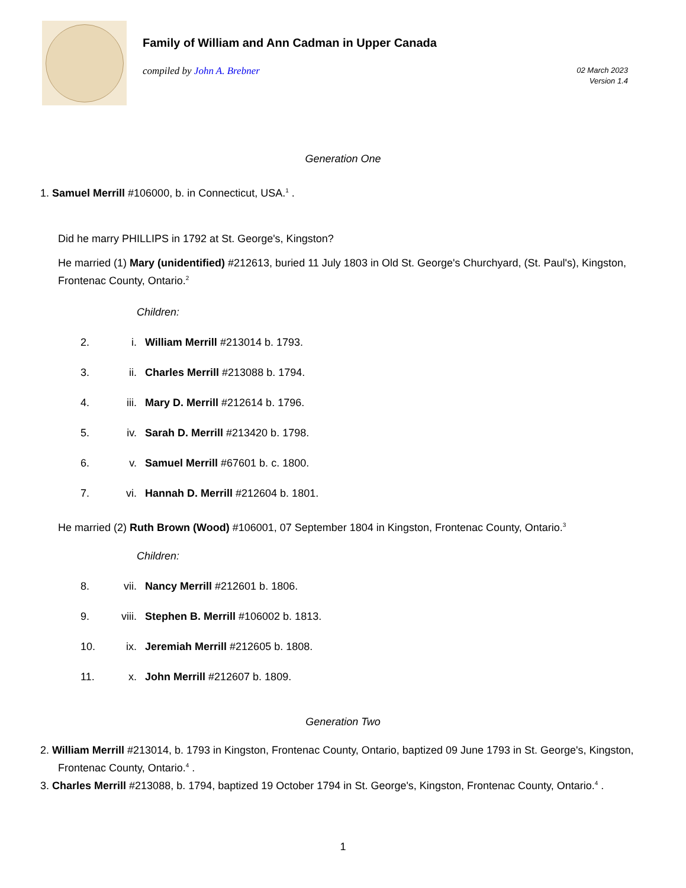Family of William and Ann Cadman in Upper Canada
compiled by John A. Brebner 02 March 2023
Version 1.4
Generation One
1. Samuel Merrill #106000, b. in Connecticut, USA.<sup>1</sup> .
Did he marry PHILLIPS in 1792 at St. George's, Kingston?
He married (1) Mary (unidentified) #212613, buried 11 July 1803 in Old St. George's Churchyard, (St. Paul's), Kingston, Frontenac County, Ontario.<sup>2</sup>
Children:
2. i. William Merrill #213014 b. 1793.
3. ii. Charles Merrill #213088 b. 1794.
4. iii. Mary D. Merrill #212614 b. 1796.
5. iv. Sarah D. Merrill #213420 b. 1798.
6. v. Samuel Merrill #67601 b. c. 1800.
7. vi. Hannah D. Merrill #212604 b. 1801.
He married (2) Ruth Brown (Wood) #106001, 07 September 1804 in Kingston, Frontenac County, Ontario.<sup>3</sup>
Children:
8. vii. Nancy Merrill #212601 b. 1806.
9. viii. Stephen B. Merrill #106002 b. 1813.
10. ix. Jeremiah Merrill #212605 b. 1808.
11. x. John Merrill #212607 b. 1809.
Generation Two
2. William Merrill #213014, b. 1793 in Kingston, Frontenac County, Ontario, baptized 09 June 1793 in St. George's, Kingston, Frontenac County, Ontario.<sup>4</sup> .
3. Charles Merrill #213088, b. 1794, baptized 19 October 1794 in St. George's, Kingston, Frontenac County, Ontario.<sup>4</sup> .
1